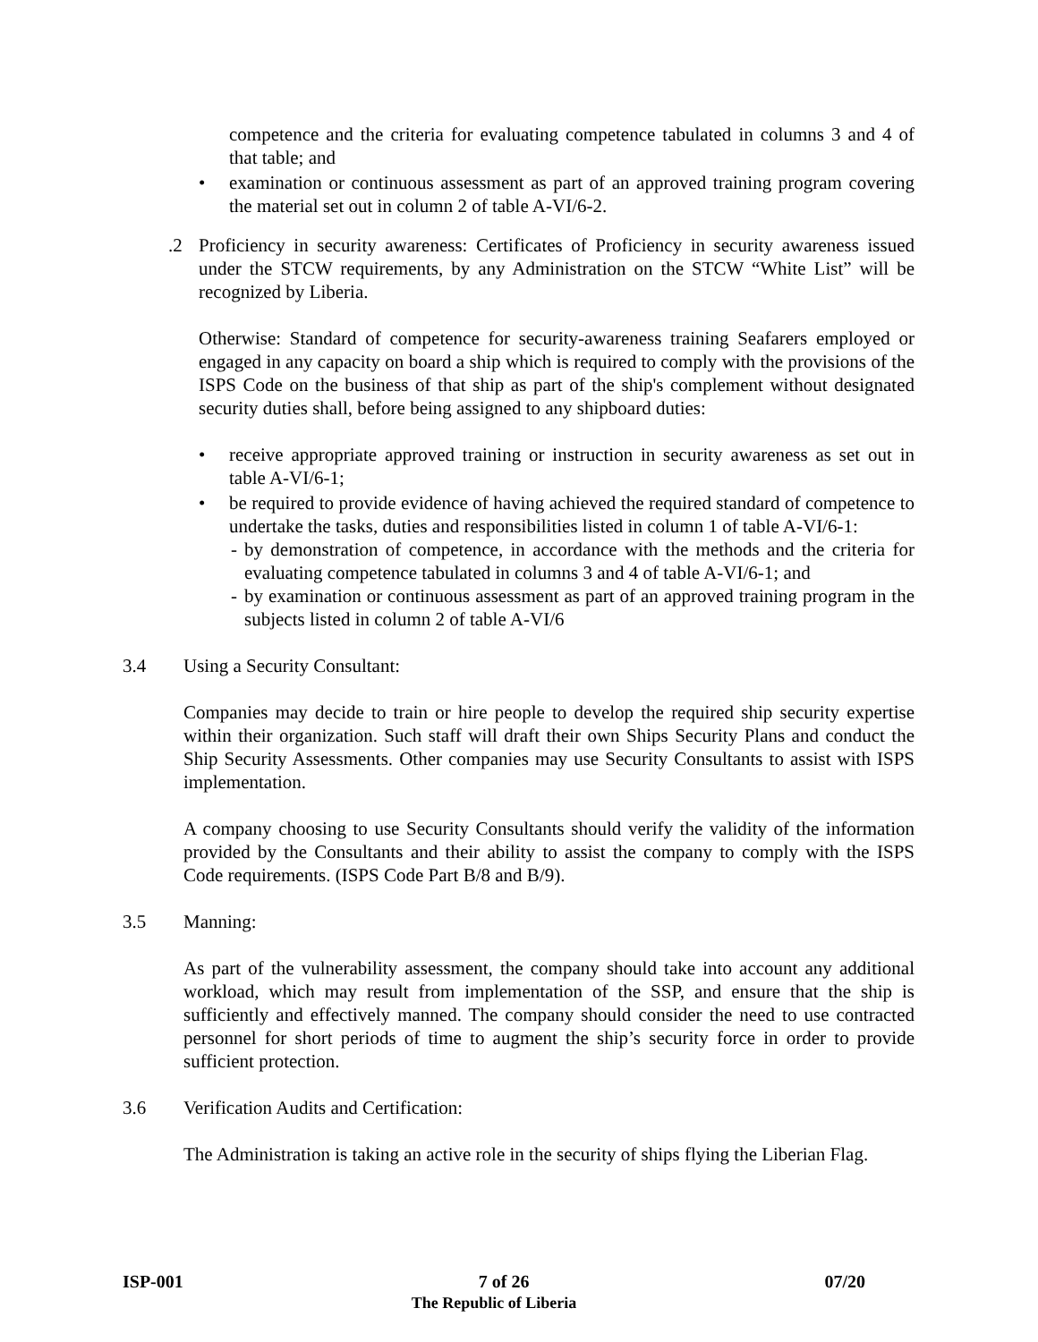competence and the criteria for evaluating competence tabulated in columns 3 and 4 of that table; and
• examination or continuous assessment as part of an approved training program covering the material set out in column 2 of table A-VI/6-2.
.2 Proficiency in security awareness: Certificates of Proficiency in security awareness issued under the STCW requirements, by any Administration on the STCW “White List” will be recognized by Liberia.
Otherwise: Standard of competence for security-awareness training Seafarers employed or engaged in any capacity on board a ship which is required to comply with the provisions of the ISPS Code on the business of that ship as part of the ship's complement without designated security duties shall, before being assigned to any shipboard duties:
• receive appropriate approved training or instruction in security awareness as set out in table A-VI/6-1;
• be required to provide evidence of having achieved the required standard of competence to undertake the tasks, duties and responsibilities listed in column 1 of table A-VI/6-1:
- by demonstration of competence, in accordance with the methods and the criteria for evaluating competence tabulated in columns 3 and 4 of table A-VI/6-1; and
- by examination or continuous assessment as part of an approved training program in the subjects listed in column 2 of table A-VI/6
3.4 Using a Security Consultant:
Companies may decide to train or hire people to develop the required ship security expertise within their organization. Such staff will draft their own Ships Security Plans and conduct the Ship Security Assessments. Other companies may use Security Consultants to assist with ISPS implementation.
A company choosing to use Security Consultants should verify the validity of the information provided by the Consultants and their ability to assist the company to comply with the ISPS Code requirements. (ISPS Code Part B/8 and B/9).
3.5 Manning:
As part of the vulnerability assessment, the company should take into account any additional workload, which may result from implementation of the SSP, and ensure that the ship is sufficiently and effectively manned. The company should consider the need to use contracted personnel for short periods of time to augment the ship’s security force in order to provide sufficient protection.
3.6 Verification Audits and Certification:
The Administration is taking an active role in the security of ships flying the Liberian Flag.
ISP-001 7 of 26 07/20
The Republic of Liberia